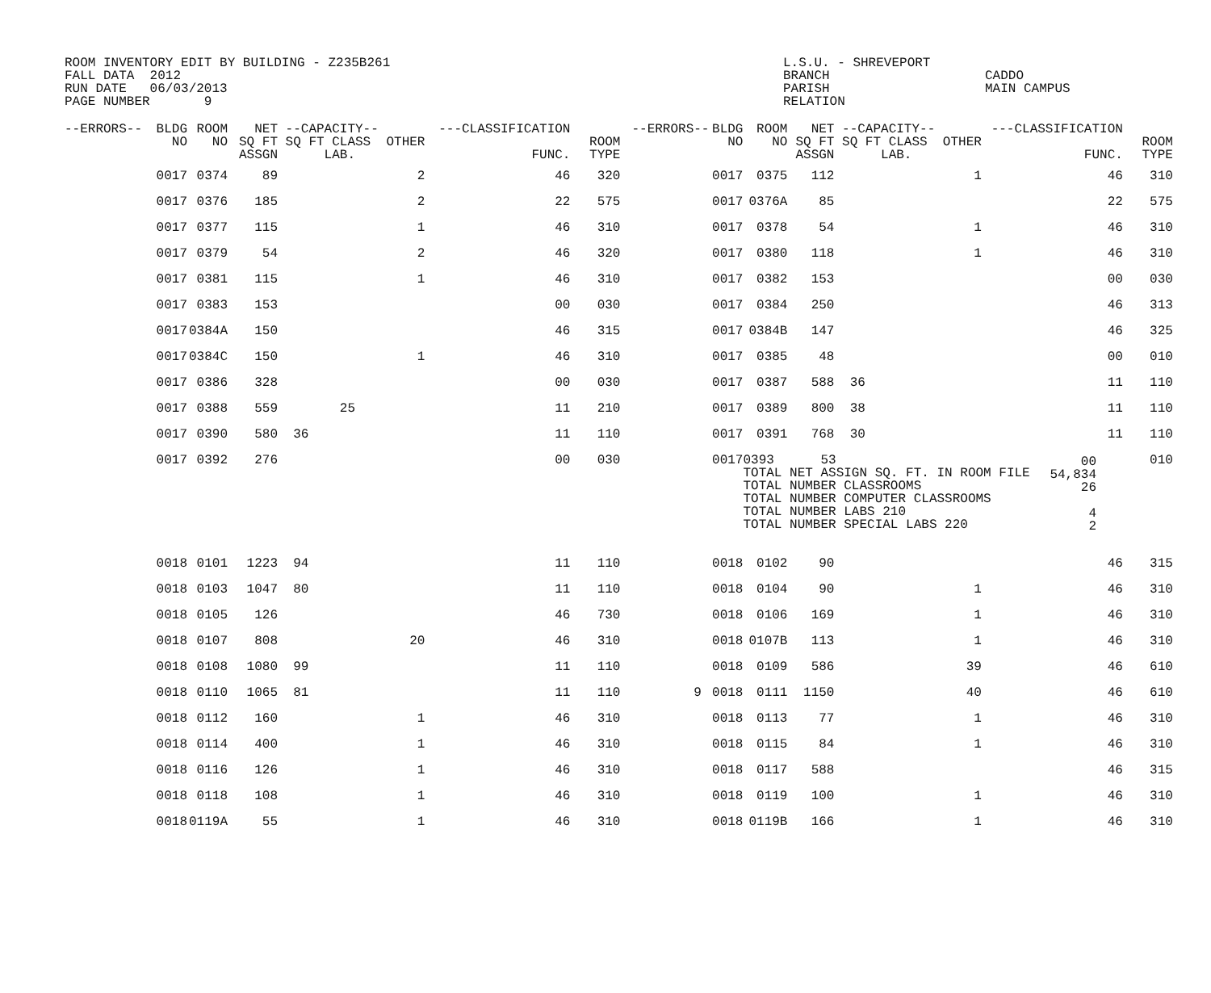ROOM INVENTORY EDIT BY BUILDING - Z235B261 FALL DATA 2012 RUN DATE 06/03/2013 PAGE NUMBER 9
L.S.U. - SHREVEPORT BRANCH PARISH RELATION
CADDO MAIN CAMPUS
| --ERRORS-- | BLDG NO | ROOM NO | NET SQ FT ASSGN | --CAPACITY-- SQ FT CLASS OTHER LAB. | ---CLASSIFICATION FUNC. | ROOM TYPE | --ERRORS-- | BLDG NO | ROOM NO | NET SQ FT ASSGN | --CAPACITY-- SQ FT CLASS OTHER LAB. | ---CLASSIFICATION FUNC. | ROOM TYPE |
| --- | --- | --- | --- | --- | --- | --- | --- | --- | --- | --- | --- | --- | --- |
| | 0017 | 0374 | 89 | 2 | 46 | 320 | | 0017 | 0375 | 112 | 1 | 46 | 310 |
| | 0017 | 0376 | 185 | 2 | 22 | 575 | | 0017 | 0376A | 85 | | 22 | 575 |
| | 0017 | 0377 | 115 | 1 | 46 | 310 | | 0017 | 0378 | 54 | 1 | 46 | 310 |
| | 0017 | 0379 | 54 | 2 | 46 | 320 | | 0017 | 0380 | 118 | 1 | 46 | 310 |
| | 0017 | 0381 | 115 | 1 | 46 | 310 | | 0017 | 0382 | 153 | | 00 | 030 |
| | 0017 | 0383 | 153 | | 00 | 030 | | 0017 | 0384 | 250 | | 46 | 313 |
| | 0017 | 0384A | 150 | | 46 | 315 | | 0017 | 0384B | 147 | | 46 | 325 |
| | 0017 | 0384C | 150 | 1 | 46 | 310 | | 0017 | 0385 | 48 | | 00 | 010 |
| | 0017 | 0386 | 328 | | 00 | 030 | | 0017 | 0387 | 588 | 36 | 11 | 110 |
| | 0017 | 0388 | 559 | 25 | 11 | 210 | | 0017 | 0389 | 800 | 38 | 11 | 110 |
| | 0017 | 0390 | 580 | 36 | 11 | 110 | | 0017 | 0391 | 768 | 30 | 11 | 110 |
| | 0017 | 0392 | 276 | | 00 | 030 | | 0017 | 0393 53 TOTAL NET ASSIGN SQ. FT. IN ROOM FILE TOTAL NUMBER CLASSROOMS TOTAL NUMBER COMPUTER CLASSROOMS TOTAL NUMBER LABS 210 TOTAL NUMBER SPECIAL LABS 220 | | | | 010 |
| | 0018 | 0101 | 1223 | 94 | 11 | 110 | | 0018 | 0102 | 90 | | 46 | 315 |
| | 0018 | 0103 | 1047 | 80 | 11 | 110 | | 0018 | 0104 | 90 | 1 | 46 | 310 |
| | 0018 | 0105 | 126 | | 46 | 730 | | 0018 | 0106 | 169 | 1 | 46 | 310 |
| | 0018 | 0107 | 808 | 20 | 46 | 310 | | 0018 | 0107B | 113 | 1 | 46 | 310 |
| | 0018 | 0108 | 1080 | 99 | 11 | 110 | | 0018 | 0109 | 586 | 39 | 46 | 610 |
| | 0018 | 0110 | 1065 | 81 | 11 | 110 | 9 | 0018 | 0111 | 1150 | 40 | 46 | 610 |
| | 0018 | 0112 | 160 | 1 | 46 | 310 | | 0018 | 0113 | 77 | 1 | 46 | 310 |
| | 0018 | 0114 | 400 | 1 | 46 | 310 | | 0018 | 0115 | 84 | 1 | 46 | 310 |
| | 0018 | 0116 | 126 | 1 | 46 | 310 | | 0018 | 0117 | 588 | | 46 | 315 |
| | 0018 | 0118 | 108 | 1 | 46 | 310 | | 0018 | 0119 | 100 | 1 | 46 | 310 |
| | 0018 | 0119A | 55 | 1 | 46 | 310 | | 0018 | 0119B | 166 | 1 | 46 | 310 |
00 54,834 26 4 2